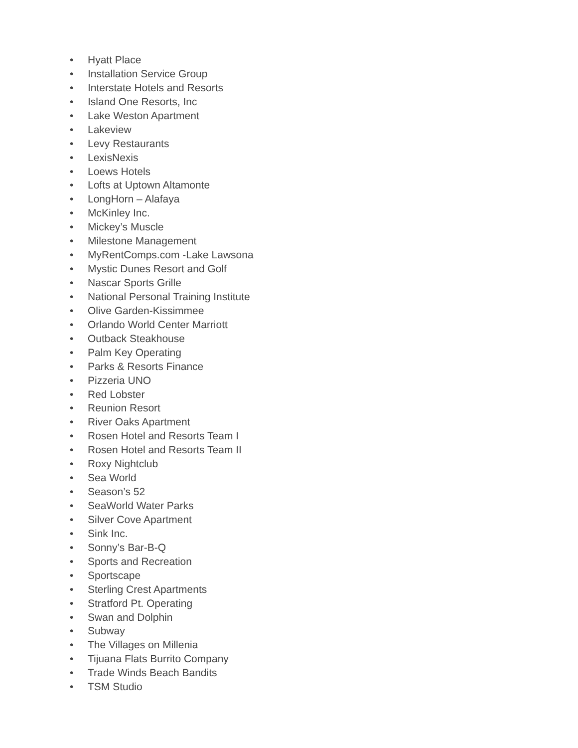• Hyatt Place
• Installation Service Group
• Interstate Hotels and Resorts
• Island One Resorts, Inc
• Lake Weston Apartment
• Lakeview
• Levy Restaurants
• LexisNexis
• Loews Hotels
• Lofts at Uptown Altamonte
• LongHorn – Alafaya
• McKinley Inc.
• Mickey’s Muscle
• Milestone Management
• MyRentComps.com -Lake Lawsona
• Mystic Dunes Resort and Golf
• Nascar Sports Grille
• National Personal Training Institute
• Olive Garden-Kissimmee
• Orlando World Center Marriott
• Outback Steakhouse
• Palm Key Operating
• Parks & Resorts Finance
• Pizzeria UNO
• Red Lobster
• Reunion Resort
• River Oaks Apartment
• Rosen Hotel and Resorts Team I
• Rosen Hotel and Resorts Team II
• Roxy Nightclub
• Sea World
• Season’s 52
• SeaWorld Water Parks
• Silver Cove Apartment
• Sink Inc.
• Sonny’s Bar-B-Q
• Sports and Recreation
• Sportscape
• Sterling Crest Apartments
• Stratford Pt. Operating
• Swan and Dolphin
• Subway
• The Villages on Millenia
• Tijuana Flats Burrito Company
• Trade Winds Beach Bandits
• TSM Studio